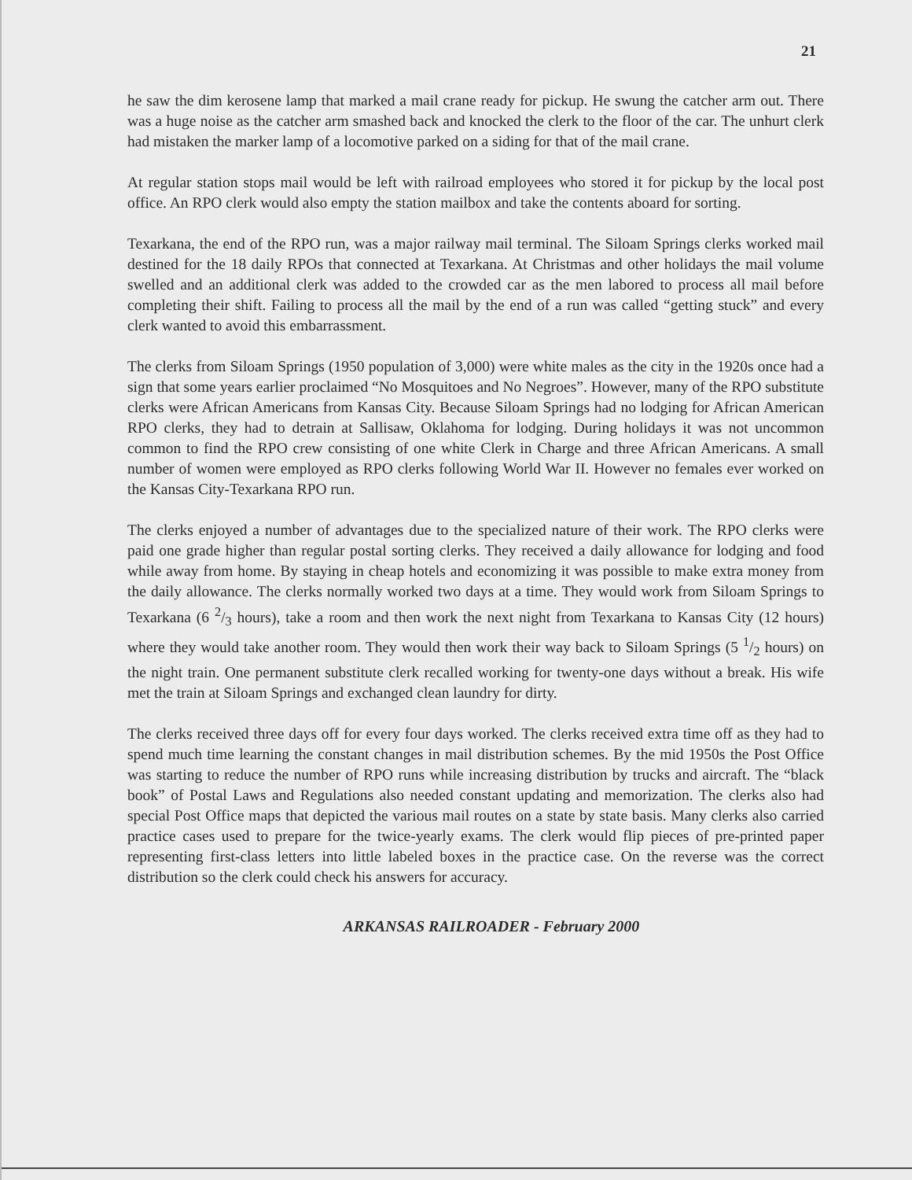21
he saw the dim kerosene lamp that marked a mail crane ready for pickup. He swung the catcher arm out. There was a huge noise as the catcher arm smashed back and knocked the clerk to the floor of the car. The unhurt clerk had mistaken the marker lamp of a locomotive parked on a siding for that of the mail crane.
At regular station stops mail would be left with railroad employees who stored it for pickup by the local post office. An RPO clerk would also empty the station mailbox and take the contents aboard for sorting.
Texarkana, the end of the RPO run, was a major railway mail terminal. The Siloam Springs clerks worked mail destined for the 18 daily RPOs that connected at Texarkana. At Christmas and other holidays the mail volume swelled and an additional clerk was added to the crowded car as the men labored to process all mail before completing their shift. Failing to process all the mail by the end of a run was called “getting stuck” and every clerk wanted to avoid this embarrassment.
The clerks from Siloam Springs (1950 population of 3,000) were white males as the city in the 1920s once had a sign that some years earlier proclaimed “No Mosquitoes and No Negroes”. However, many of the RPO substitute clerks were African Americans from Kansas City. Because Siloam Springs had no lodging for African American RPO clerks, they had to detrain at Sallisaw, Oklahoma for lodging. During holidays it was not uncommon common to find the RPO crew consisting of one white Clerk in Charge and three African Americans. A small number of women were employed as RPO clerks following World War II. However no females ever worked on the Kansas City-Texarkana RPO run.
The clerks enjoyed a number of advantages due to the specialized nature of their work. The RPO clerks were paid one grade higher than regular postal sorting clerks. They received a daily allowance for lodging and food while away from home. By staying in cheap hotels and economizing it was possible to make extra money from the daily allowance. The clerks normally worked two days at a time. They would work from Siloam Springs to Texarkana (6 2/3 hours), take a room and then work the next night from Texarkana to Kansas City (12 hours) where they would take another room. They would then work their way back to Siloam Springs (5 1/2 hours) on the night train. One permanent substitute clerk recalled working for twenty-one days without a break. His wife met the train at Siloam Springs and exchanged clean laundry for dirty.
The clerks received three days off for every four days worked. The clerks received extra time off as they had to spend much time learning the constant changes in mail distribution schemes. By the mid 1950s the Post Office was starting to reduce the number of RPO runs while increasing distribution by trucks and aircraft. The “black book” of Postal Laws and Regulations also needed constant updating and memorization. The clerks also had special Post Office maps that depicted the various mail routes on a state by state basis. Many clerks also carried practice cases used to prepare for the twice-yearly exams. The clerk would flip pieces of pre-printed paper representing first-class letters into little labeled boxes in the practice case. On the reverse was the correct distribution so the clerk could check his answers for accuracy.
ARKANSAS RAILROADER - February 2000